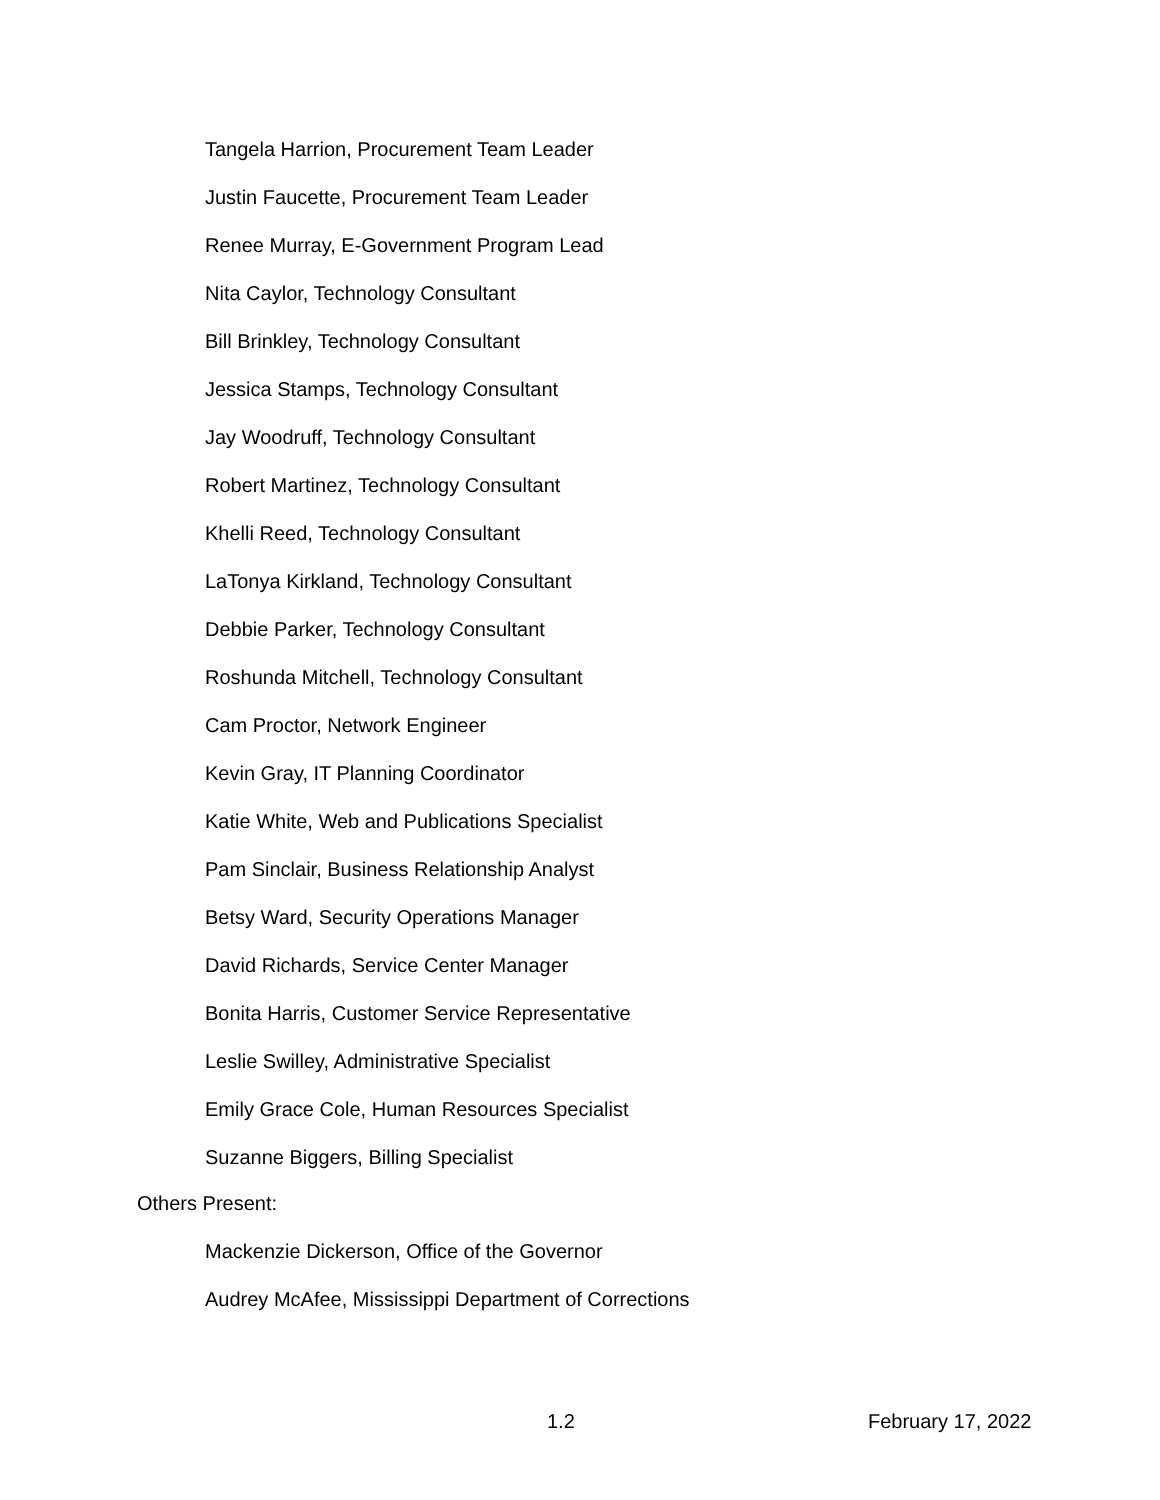Tangela Harrion, Procurement Team Leader
Justin Faucette, Procurement Team Leader
Renee Murray, E-Government Program Lead
Nita Caylor, Technology Consultant
Bill Brinkley, Technology Consultant
Jessica Stamps, Technology Consultant
Jay Woodruff, Technology Consultant
Robert Martinez, Technology Consultant
Khelli Reed, Technology Consultant
LaTonya Kirkland, Technology Consultant
Debbie Parker, Technology Consultant
Roshunda Mitchell, Technology Consultant
Cam Proctor, Network Engineer
Kevin Gray, IT Planning Coordinator
Katie White, Web and Publications Specialist
Pam Sinclair, Business Relationship Analyst
Betsy Ward, Security Operations Manager
David Richards, Service Center Manager
Bonita Harris, Customer Service Representative
Leslie Swilley, Administrative Specialist
Emily Grace Cole, Human Resources Specialist
Suzanne Biggers, Billing Specialist
Others Present:
Mackenzie Dickerson, Office of the Governor
Audrey McAfee, Mississippi Department of Corrections
1.2 February 17, 2022